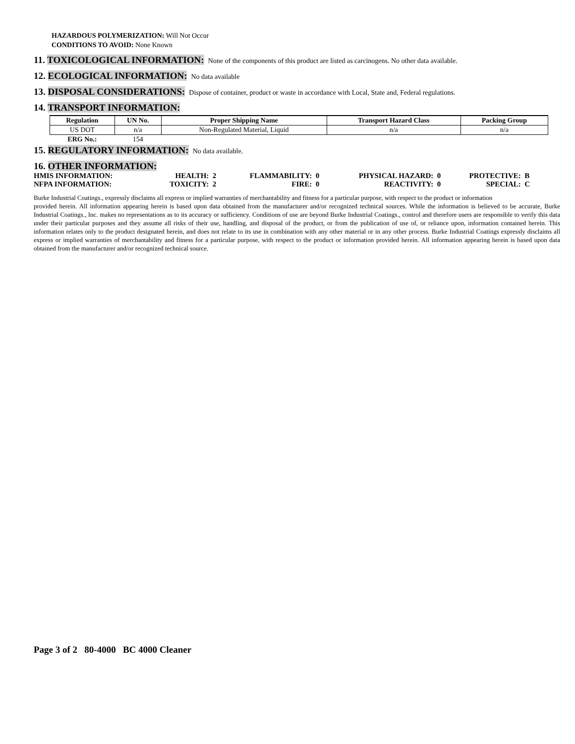HAZARDOUS POLYMERIZATION: Will Not Occur
CONDITIONS TO AVOID: None Known
11. TOXICOLOGICAL INFORMATION: None of the components of this product are listed as carcinogens. No other data available.
12. ECOLOGICAL INFORMATION: No data available
13. DISPOSAL CONSIDERATIONS: Dispose of container, product or waste in accordance with Local, State and, Federal regulations.
14. TRANSPORT INFORMATION:
| Regulation | UN No. | Proper Shipping Name | Transport Hazard Class | Packing Group |
| --- | --- | --- | --- | --- |
| US DOT | n/a | Non-Regulated Material, Liquid | n/a | n/a |
| ERG No.: | 154 | | | |
15. REGULATORY INFORMATION: No data available.
16. OTHER INFORMATION:
| HMIS INFORMATION: | HEALTH: | 2 | FLAMMABILITY: | 0 | PHYSICAL HAZARD: | 0 | PROTECTIVE: | B |
| NFPA INFORMATION: | TOXICITY: | 2 | FIRE: | 0 | REACTIVITY: | 0 | SPECIAL: | C |
Burke Industrial Coatings., expressly disclaims all express or implied warranties of merchantability and fitness for a particular purpose, with respect to the product or information
provided herein. All information appearing herein is based upon data obtained from the manufacturer and/or recognized technical sources. While the information is believed to be accurate, Burke Industrial Coatings., Inc. makes no representations as to its accuracy or sufficiency. Conditions of use are beyond Burke Industrial Coatings., control and therefore users are responsible to verify this data under their particular purposes and they assume all risks of their use, handling, and disposal of the product, or from the publication of use of, or reliance upon, information contained herein. This information relates only to the product designated herein, and does not relate to its use in combination with any other material or in any other process. Burke Industrial Coatings expressly disclaims all express or implied warranties of merchantability and fitness for a particular purpose, with respect to the product or information provided herein. All information appearing herein is based upon data obtained from the manufacturer and/or recognized technical source.
Page 3 of 2 80-4000 BC 4000 Cleaner